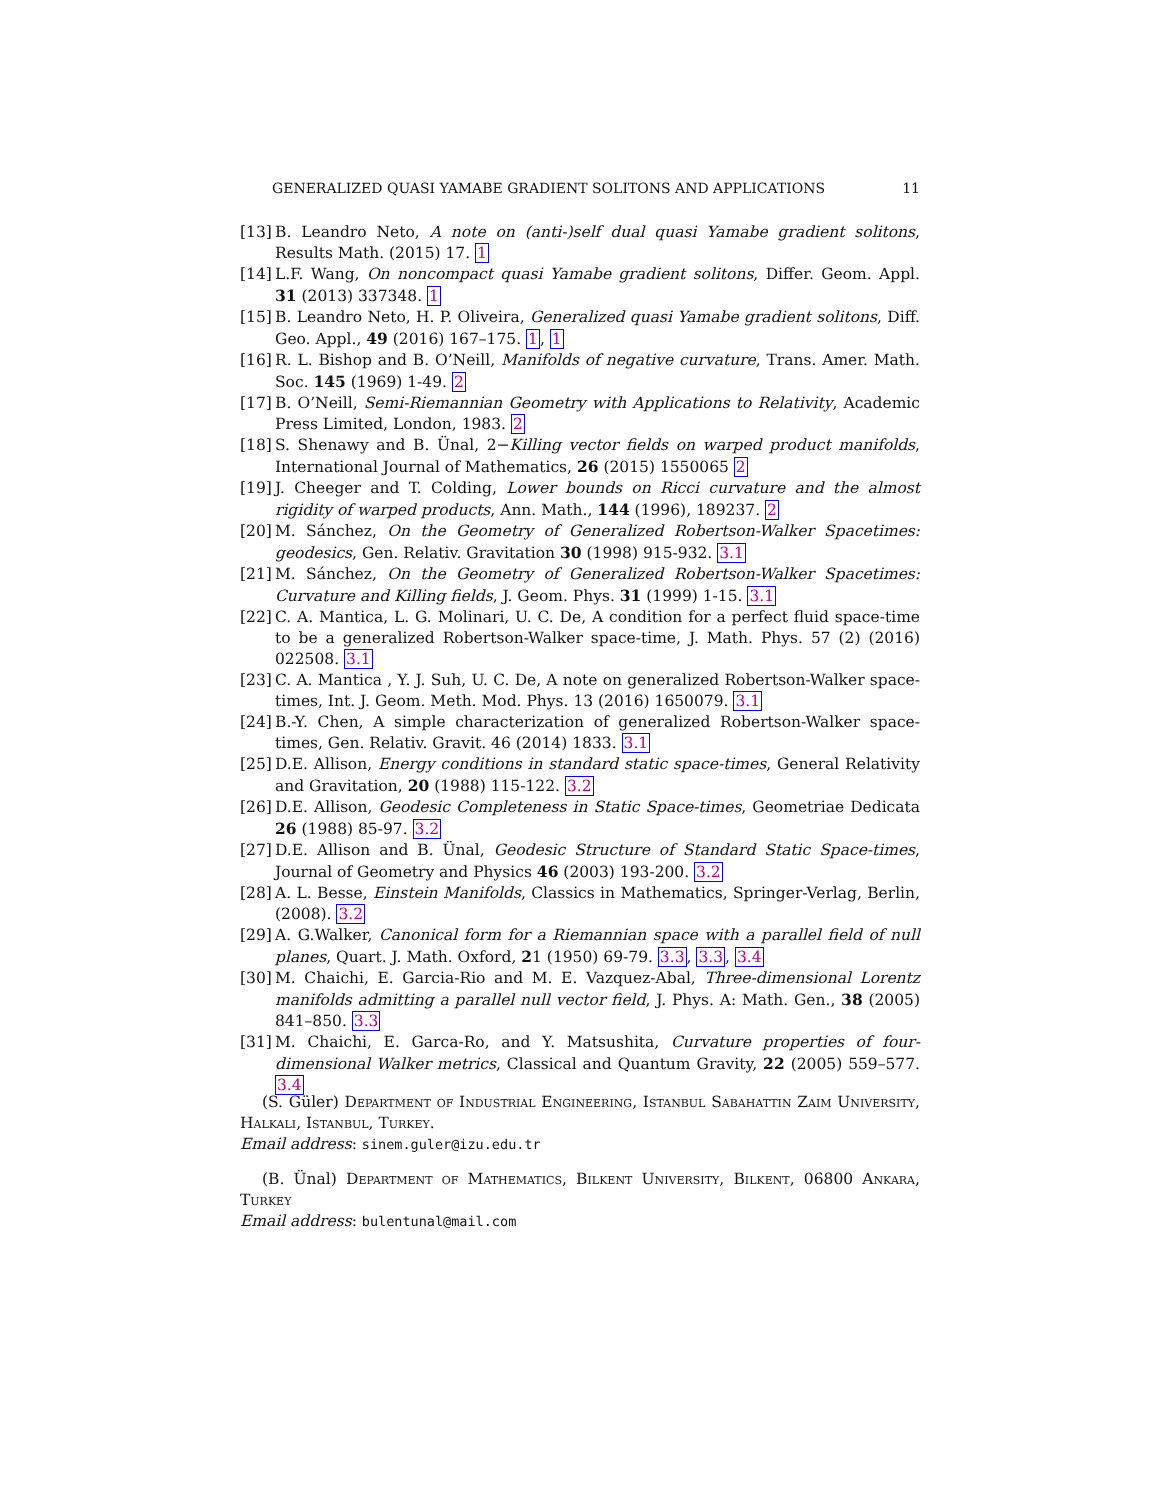GENERALIZED QUASI YAMABE GRADIENT SOLITONS AND APPLICATIONS 11
[13] B. Leandro Neto, A note on (anti-)self dual quasi Yamabe gradient solitons, Results Math. (2015) 17. 1
[14] L.F. Wang, On noncompact quasi Yamabe gradient solitons, Differ. Geom. Appl. 31 (2013) 337348. 1
[15] B. Leandro Neto, H. P. Oliveira, Generalized quasi Yamabe gradient solitons, Diff. Geo. Appl., 49 (2016) 167–175. 1, 1
[16] R. L. Bishop and B. O’Neill, Manifolds of negative curvature, Trans. Amer. Math. Soc. 145 (1969) 1-49. 2
[17] B. O’Neill, Semi-Riemannian Geometry with Applications to Relativity, Academic Press Limited, London, 1983. 2
[18] S. Shenawy and B. Ünal, 2−Killing vector fields on warped product manifolds, International Journal of Mathematics, 26 (2015) 1550065 2
[19] J. Cheeger and T. Colding, Lower bounds on Ricci curvature and the almost rigidity of warped products, Ann. Math., 144 (1996), 189237. 2
[20] M. Sánchez, On the Geometry of Generalized Robertson-Walker Spacetimes: geodesics, Gen. Relativ. Gravitation 30 (1998) 915-932. 3.1
[21] M. Sánchez, On the Geometry of Generalized Robertson-Walker Spacetimes: Curvature and Killing fields, J. Geom. Phys. 31 (1999) 1-15. 3.1
[22] C. A. Mantica, L. G. Molinari, U. C. De, A condition for a perfect fluid space-time to be a generalized Robertson-Walker space-time, J. Math. Phys. 57 (2) (2016) 022508. 3.1
[23] C. A. Mantica , Y. J. Suh, U. C. De, A note on generalized Robertson-Walker space-times, Int. J. Geom. Meth. Mod. Phys. 13 (2016) 1650079. 3.1
[24] B.-Y. Chen, A simple characterization of generalized Robertson-Walker space-times, Gen. Relativ. Gravit. 46 (2014) 1833. 3.1
[25] D.E. Allison, Energy conditions in standard static space-times, General Relativity and Gravitation, 20 (1988) 115-122. 3.2
[26] D.E. Allison, Geodesic Completeness in Static Space-times, Geometriae Dedicata 26 (1988) 85-97. 3.2
[27] D.E. Allison and B. Ünal, Geodesic Structure of Standard Static Space-times, Journal of Geometry and Physics 46 (2003) 193-200. 3.2
[28] A. L. Besse, Einstein Manifolds, Classics in Mathematics, Springer-Verlag, Berlin, (2008). 3.2
[29] A. G.Walker, Canonical form for a Riemannian space with a parallel field of null planes, Quart. J. Math. Oxford, 21 (1950) 69-79. 3.3, 3.3, 3.4
[30] M. Chaichi, E. Garcia-Rio and M. E. Vazquez-Abal, Three-dimensional Lorentz manifolds admitting a parallel null vector field, J. Phys. A: Math. Gen., 38 (2005) 841–850. 3.3
[31] M. Chaichi, E. Garca-Ro, and Y. Matsushita, Curvature properties of four-dimensional Walker metrics, Classical and Quantum Gravity, 22 (2005) 559–577. 3.4
(S. Güler) Department of Industrial Engineering, Istanbul Sabahattin Zaim University, Halkali, Istanbul, Turkey.
Email address: sinem.guler@izu.edu.tr
(B. Ünal) Department of Mathematics, Bilkent University, Bilkent, 06800 Ankara, Turkey
Email address: bulentunal@mail.com